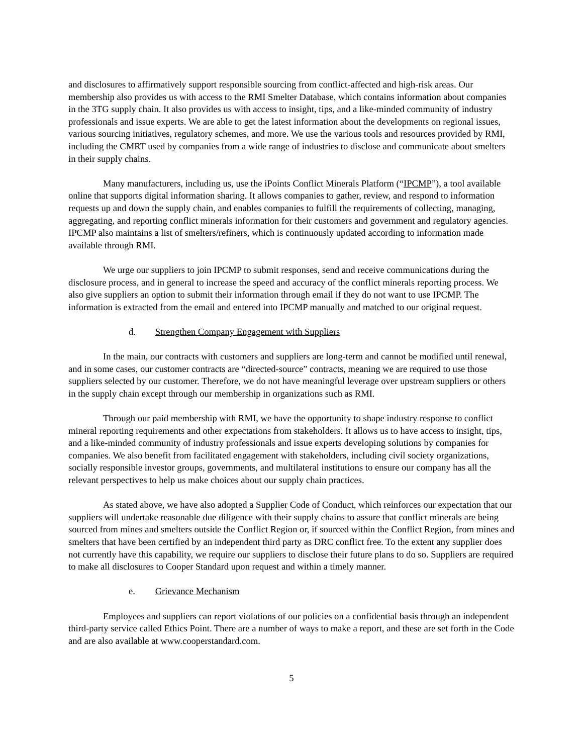and disclosures to affirmatively support responsible sourcing from conflict-affected and high-risk areas. Our membership also provides us with access to the RMI Smelter Database, which contains information about companies in the 3TG supply chain. It also provides us with access to insight, tips, and a like-minded community of industry professionals and issue experts. We are able to get the latest information about the developments on regional issues, various sourcing initiatives, regulatory schemes, and more. We use the various tools and resources provided by RMI, including the CMRT used by companies from a wide range of industries to disclose and communicate about smelters in their supply chains.
Many manufacturers, including us, use the iPoints Conflict Minerals Platform (“IPCMP”), a tool available online that supports digital information sharing. It allows companies to gather, review, and respond to information requests up and down the supply chain, and enables companies to fulfill the requirements of collecting, managing, aggregating, and reporting conflict minerals information for their customers and government and regulatory agencies. IPCMP also maintains a list of smelters/refiners, which is continuously updated according to information made available through RMI.
We urge our suppliers to join IPCMP to submit responses, send and receive communications during the disclosure process, and in general to increase the speed and accuracy of the conflict minerals reporting process. We also give suppliers an option to submit their information through email if they do not want to use IPCMP. The information is extracted from the email and entered into IPCMP manually and matched to our original request.
d. Strengthen Company Engagement with Suppliers
In the main, our contracts with customers and suppliers are long-term and cannot be modified until renewal, and in some cases, our customer contracts are “directed-source” contracts, meaning we are required to use those suppliers selected by our customer. Therefore, we do not have meaningful leverage over upstream suppliers or others in the supply chain except through our membership in organizations such as RMI.
Through our paid membership with RMI, we have the opportunity to shape industry response to conflict mineral reporting requirements and other expectations from stakeholders. It allows us to have access to insight, tips, and a like-minded community of industry professionals and issue experts developing solutions by companies for companies. We also benefit from facilitated engagement with stakeholders, including civil society organizations, socially responsible investor groups, governments, and multilateral institutions to ensure our company has all the relevant perspectives to help us make choices about our supply chain practices.
As stated above, we have also adopted a Supplier Code of Conduct, which reinforces our expectation that our suppliers will undertake reasonable due diligence with their supply chains to assure that conflict minerals are being sourced from mines and smelters outside the Conflict Region or, if sourced within the Conflict Region, from mines and smelters that have been certified by an independent third party as DRC conflict free. To the extent any supplier does not currently have this capability, we require our suppliers to disclose their future plans to do so. Suppliers are required to make all disclosures to Cooper Standard upon request and within a timely manner.
e. Grievance Mechanism
Employees and suppliers can report violations of our policies on a confidential basis through an independent third-party service called Ethics Point. There are a number of ways to make a report, and these are set forth in the Code and are also available at www.cooperstandard.com.
5